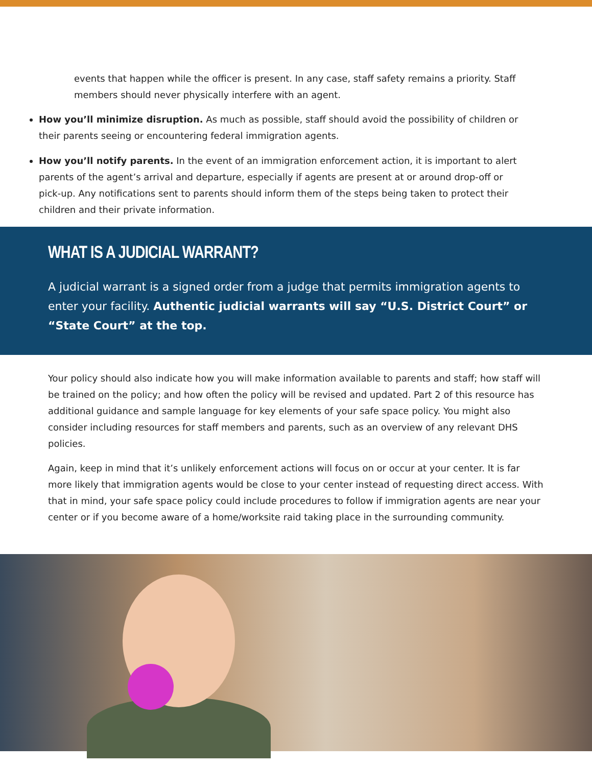events that happen while the officer is present. In any case, staff safety remains a priority. Staff members should never physically interfere with an agent.
How you’ll minimize disruption. As much as possible, staff should avoid the possibility of children or their parents seeing or encountering federal immigration agents.
How you’ll notify parents. In the event of an immigration enforcement action, it is important to alert parents of the agent’s arrival and departure, especially if agents are present at or around drop-off or pick-up. Any notifications sent to parents should inform them of the steps being taken to protect their children and their private information.
WHAT IS A JUDICIAL WARRANT?
A judicial warrant is a signed order from a judge that permits immigration agents to enter your facility. Authentic judicial warrants will say “U.S. District Court” or “State Court” at the top.
Your policy should also indicate how you will make information available to parents and staff; how staff will be trained on the policy; and how often the policy will be revised and updated. Part 2 of this resource has additional guidance and sample language for key elements of your safe space policy. You might also consider including resources for staff members and parents, such as an overview of any relevant DHS policies.
Again, keep in mind that it’s unlikely enforcement actions will focus on or occur at your center. It is far more likely that immigration agents would be close to your center instead of requesting direct access. With that in mind, your safe space policy could include procedures to follow if immigration agents are near your center or if you become aware of a home/worksite raid taking place in the surrounding community.